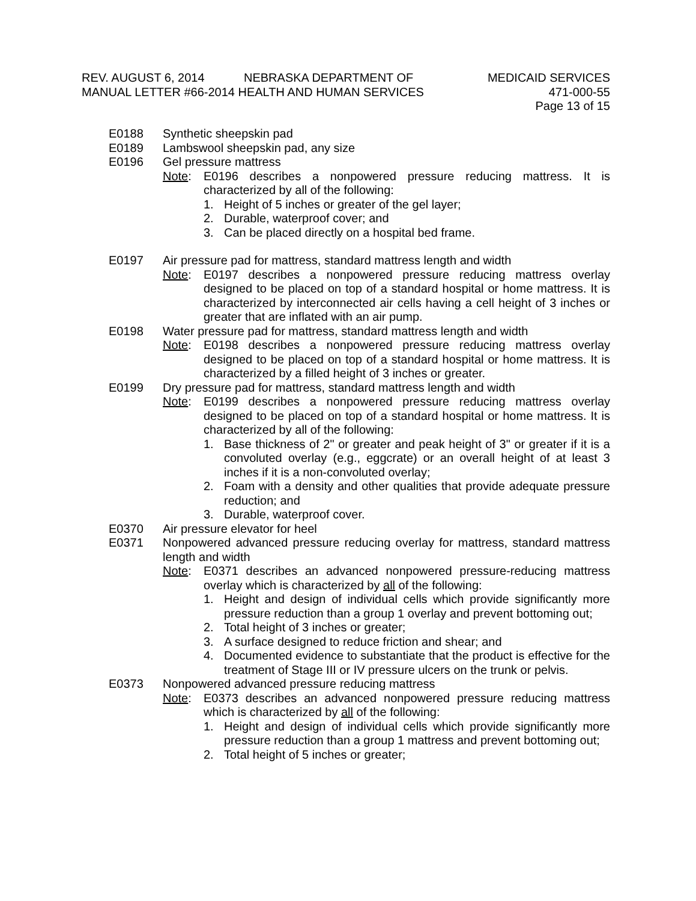REV. AUGUST 6, 2014 NEBRASKA DEPARTMENT OF MEDICAID SERVICES
MANUAL LETTER #66-2014 HEALTH AND HUMAN SERVICES 471-000-55
Page 13 of 15
E0188 Synthetic sheepskin pad
E0189 Lambswool sheepskin pad, any size
E0196 Gel pressure mattress
Note: E0196 describes a nonpowered pressure reducing mattress. It is characterized by all of the following:
1. Height of 5 inches or greater of the gel layer;
2. Durable, waterproof cover; and
3. Can be placed directly on a hospital bed frame.
E0197 Air pressure pad for mattress, standard mattress length and width
Note: E0197 describes a nonpowered pressure reducing mattress overlay designed to be placed on top of a standard hospital or home mattress. It is characterized by interconnected air cells having a cell height of 3 inches or greater that are inflated with an air pump.
E0198 Water pressure pad for mattress, standard mattress length and width
Note: E0198 describes a nonpowered pressure reducing mattress overlay designed to be placed on top of a standard hospital or home mattress. It is characterized by a filled height of 3 inches or greater.
E0199 Dry pressure pad for mattress, standard mattress length and width
Note: E0199 describes a nonpowered pressure reducing mattress overlay designed to be placed on top of a standard hospital or home mattress. It is characterized by all of the following:
1. Base thickness of 2" or greater and peak height of 3" or greater if it is a convoluted overlay (e.g., eggcrate) or an overall height of at least 3 inches if it is a non-convoluted overlay;
2. Foam with a density and other qualities that provide adequate pressure reduction; and
3. Durable, waterproof cover.
E0370 Air pressure elevator for heel
E0371 Nonpowered advanced pressure reducing overlay for mattress, standard mattress length and width
Note: E0371 describes an advanced nonpowered pressure-reducing mattress overlay which is characterized by all of the following:
1. Height and design of individual cells which provide significantly more pressure reduction than a group 1 overlay and prevent bottoming out;
2. Total height of 3 inches or greater;
3. A surface designed to reduce friction and shear; and
4. Documented evidence to substantiate that the product is effective for the treatment of Stage III or IV pressure ulcers on the trunk or pelvis.
E0373 Nonpowered advanced pressure reducing mattress
Note: E0373 describes an advanced nonpowered pressure reducing mattress which is characterized by all of the following:
1. Height and design of individual cells which provide significantly more pressure reduction than a group 1 mattress and prevent bottoming out;
2. Total height of 5 inches or greater;